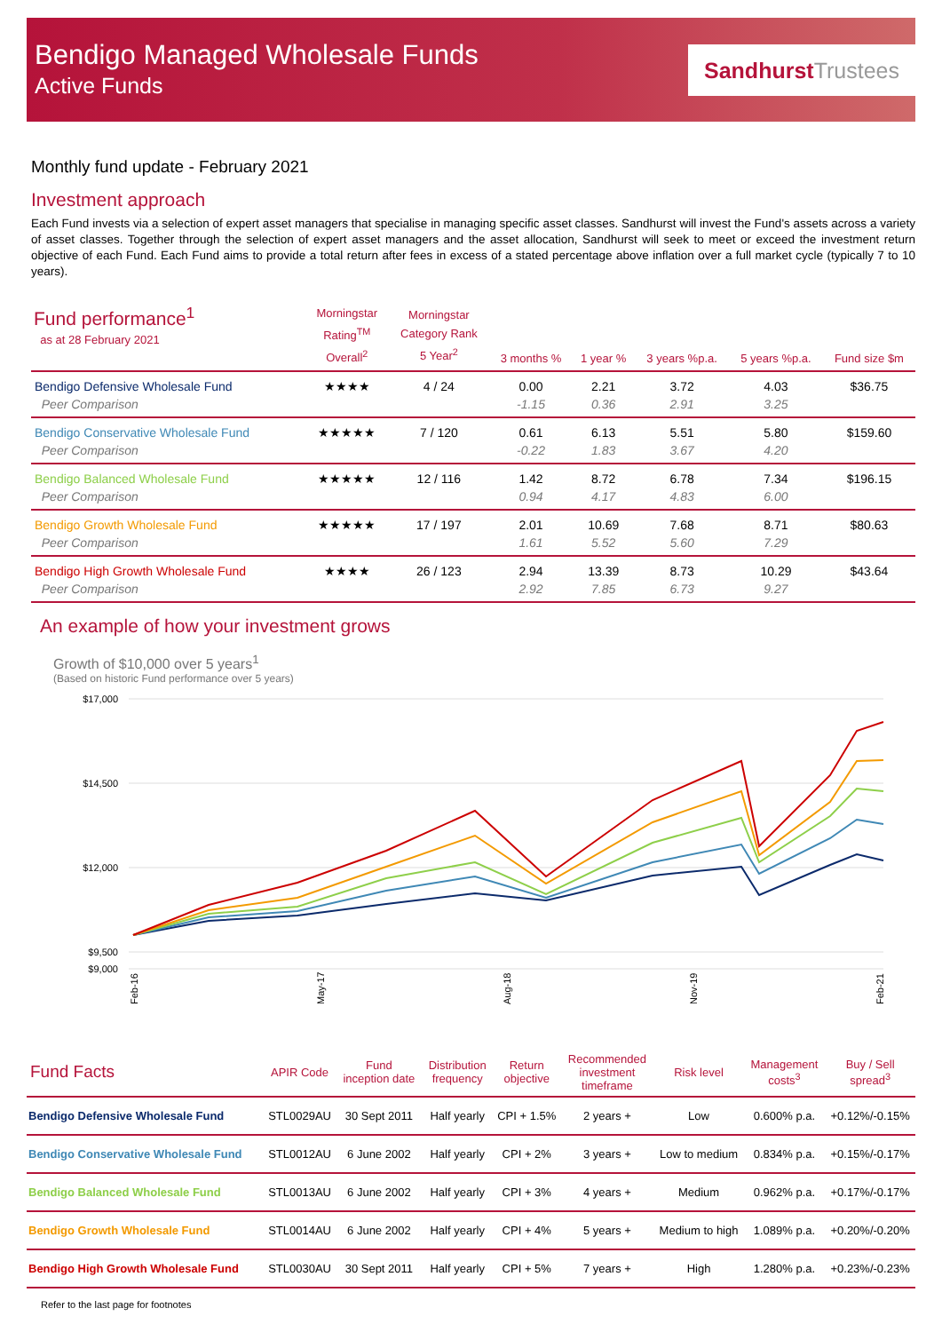Bendigo Managed Wholesale Funds
Active Funds
Sandhurst Trustees
Monthly fund update - February 2021
Investment approach
Each Fund invests via a selection of expert asset managers that specialise in managing specific asset classes. Sandhurst will invest the Fund's assets across a variety of asset classes. Together through the selection of expert asset managers and the asset allocation, Sandhurst will seek to meet or exceed the investment return objective of each Fund. Each Fund aims to provide a total return after fees in excess of a stated percentage above inflation over a full market cycle (typically 7 to 10 years).
| Fund performance<sup>1</sup> as at 28 February 2021 | Morningstar Rating<sup>TM</sup> Overall<sup>2</sup> | Morningstar Category Rank 5 Year<sup>2</sup> | 3 months % | 1 year % | 3 years %p.a. | 5 years %p.a. | Fund size $m |
| --- | --- | --- | --- | --- | --- | --- | --- |
| Bendigo Defensive Wholesale Fund | ★★★★ | 4 / 24 | 0.00 | 2.21 | 3.72 | 4.03 | $36.75 |
| Peer Comparison | | | -1.15 | 0.36 | 2.91 | 3.25 | |
| Bendigo Conservative Wholesale Fund | ★★★★★ | 7 / 120 | 0.61 | 6.13 | 5.51 | 5.80 | $159.60 |
| Peer Comparison | | | -0.22 | 1.83 | 3.67 | 4.20 | |
| Bendigo Balanced Wholesale Fund | ★★★★★ | 12 / 116 | 1.42 | 8.72 | 6.78 | 7.34 | $196.15 |
| Peer Comparison | | | 0.94 | 4.17 | 4.83 | 6.00 | |
| Bendigo Growth Wholesale Fund | ★★★★★ | 17 / 197 | 2.01 | 10.69 | 7.68 | 8.71 | $80.63 |
| Peer Comparison | | | 1.61 | 5.52 | 5.60 | 7.29 | |
| Bendigo High Growth Wholesale Fund | ★★★★ | 26 / 123 | 2.94 | 13.39 | 8.73 | 10.29 | $43.64 |
| Peer Comparison | | | 2.92 | 7.85 | 6.73 | 9.27 | |
An example of how your investment grows
Growth of $10,000 over 5 years<sup>1</sup>
(Based on historic Fund performance over 5 years)
$17,000
$14,500
$12,000
$9,500
$9,000
Feb-16
May-17
Aug-18
Nov-19
Feb-21
| Fund Facts | APIR Code | Fund inception date | Distribution frequency | Return objective | Recommended investment timeframe | Risk level | Management costs<sup>3</sup> | Buy / Sell spread<sup>3</sup> |
| --- | --- | --- | --- | --- | --- | --- | --- | --- |
| Bendigo Defensive Wholesale Fund | STL0029AU | 30 Sept 2011 | Half yearly | CPI + 1.5% | 2 years + | Low | 0.600% p.a. | +0.12%/-0.15% |
| Bendigo Conservative Wholesale Fund | STL0012AU | 6 June 2002 | Half yearly | CPI + 2% | 3 years + | Low to medium | 0.834% p.a. | +0.15%/-0.17% |
| Bendigo Balanced Wholesale Fund | STL0013AU | 6 June 2002 | Half yearly | CPI + 3% | 4 years + | Medium | 0.962% p.a. | +0.17%/-0.17% |
| Bendigo Growth Wholesale Fund | STL0014AU | 6 June 2002 | Half yearly | CPI + 4% | 5 years + | Medium to high | 1.089% p.a. | +0.20%/-0.20% |
| Bendigo High Growth Wholesale Fund | STL0030AU | 30 Sept 2011 | Half yearly | CPI + 5% | 7 years + | High | 1.280% p.a. | +0.23%/-0.23% |
Refer to the last page for footnotes